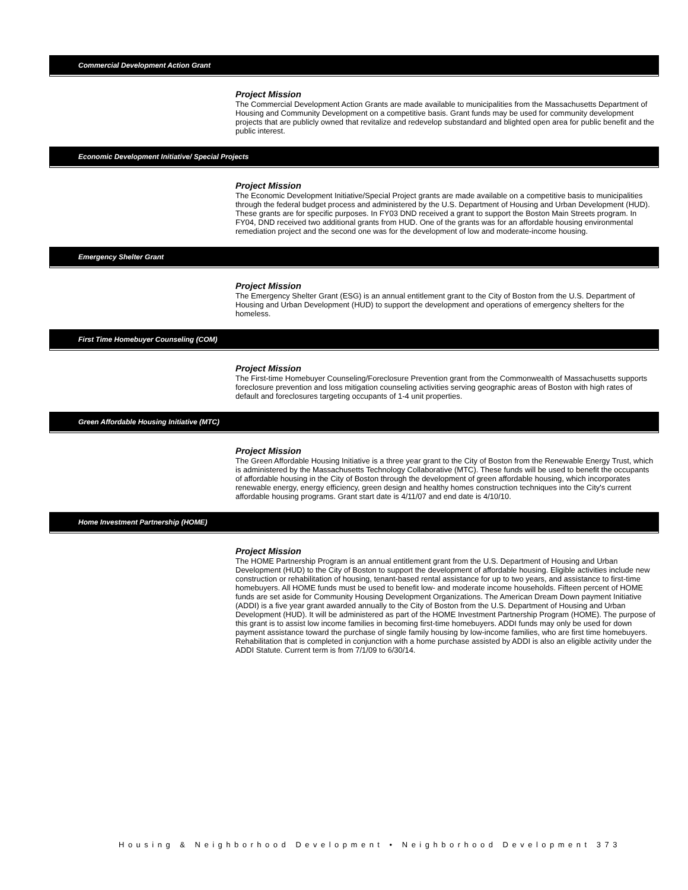Commercial Development Action Grant
Project Mission
The Commercial Development Action Grants are made available to municipalities from the Massachusetts Department of Housing and Community Development on a competitive basis. Grant funds may be used for community development projects that are publicly owned that revitalize and redevelop substandard and blighted open area for public benefit and the public interest.
Economic Development Initiative/ Special Projects
Project Mission
The Economic Development Initiative/Special Project grants are made available on a competitive basis to municipalities through the federal budget process and administered by the U.S. Department of Housing and Urban Development (HUD). These grants are for specific purposes. In FY03 DND received a grant to support the Boston Main Streets program. In FY04, DND received two additional grants from HUD. One of the grants was for an affordable housing environmental remediation project and the second one was for the development of low and moderate-income housing.
Emergency Shelter Grant
Project Mission
The Emergency Shelter Grant (ESG) is an annual entitlement grant to the City of Boston from the U.S. Department of Housing and Urban Development (HUD) to support the development and operations of emergency shelters for the homeless.
First Time Homebuyer Counseling (COM)
Project Mission
The First-time Homebuyer Counseling/Foreclosure Prevention grant from the Commonwealth of Massachusetts supports foreclosure prevention and loss mitigation counseling activities serving geographic areas of Boston with high rates of default and foreclosures targeting occupants of 1-4 unit properties.
Green Affordable Housing Initiative (MTC)
Project Mission
The Green Affordable Housing Initiative is a three year grant to the City of Boston from the Renewable Energy Trust, which is administered by the Massachusetts Technology Collaborative (MTC). These funds will be used to benefit the occupants of affordable housing in the City of Boston through the development of green affordable housing, which incorporates renewable energy, energy efficiency, green design and healthy homes construction techniques into the City's current affordable housing programs. Grant start date is 4/11/07 and end date is 4/10/10.
Home Investment Partnership (HOME)
Project Mission
The HOME Partnership Program is an annual entitlement grant from the U.S. Department of Housing and Urban Development (HUD) to the City of Boston to support the development of affordable housing. Eligible activities include new construction or rehabilitation of housing, tenant-based rental assistance for up to two years, and assistance to first-time homebuyers. All HOME funds must be used to benefit low- and moderate income households. Fifteen percent of HOME funds are set aside for Community Housing Development Organizations. The American Dream Down payment Initiative (ADDI) is a five year grant awarded annually to the City of Boston from the U.S. Department of Housing and Urban Development (HUD). It will be administered as part of the HOME Investment Partnership Program (HOME). The purpose of this grant is to assist low income families in becoming first-time homebuyers. ADDI funds may only be used for down payment assistance toward the purchase of single family housing by low-income families, who are first time homebuyers. Rehabilitation that is completed in conjunction with a home purchase assisted by ADDI is also an eligible activity under the ADDI Statute. Current term is from 7/1/09 to 6/30/14.
Housing & Neighborhood Development • Neighborhood Development 373